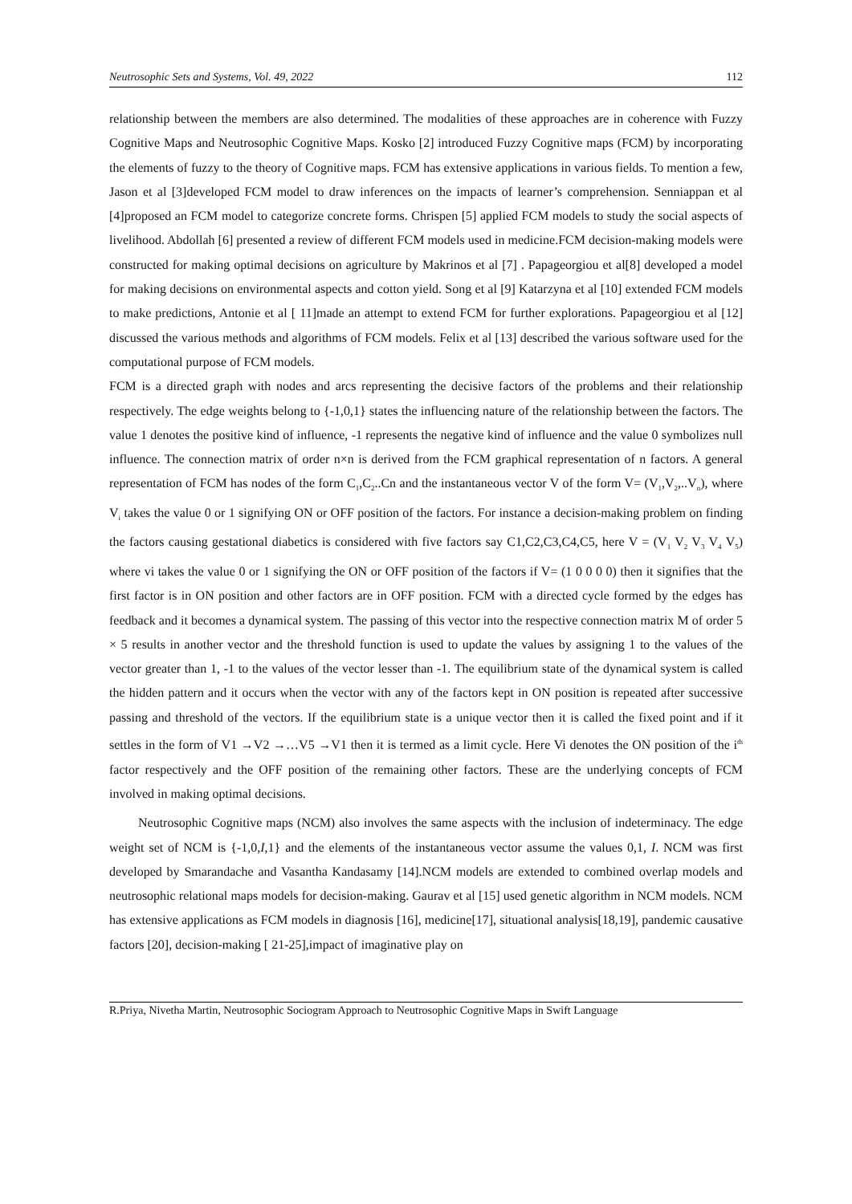Neutrosophic Sets and Systems, Vol. 49, 2022 112
relationship between the members are also determined. The modalities of these approaches are in coherence with Fuzzy Cognitive Maps and Neutrosophic Cognitive Maps. Kosko [2] introduced Fuzzy Cognitive maps (FCM) by incorporating the elements of fuzzy to the theory of Cognitive maps. FCM has extensive applications in various fields. To mention a few, Jason et al [3]developed FCM model to draw inferences on the impacts of learner’s comprehension. Senniappan et al [4]proposed an FCM model to categorize concrete forms. Chrispen [5] applied FCM models to study the social aspects of livelihood. Abdollah [6] presented a review of different FCM models used in medicine.FCM decision-making models were constructed for making optimal decisions on agriculture by Makrinos et al [7] . Papageorgiou et al[8] developed a model for making decisions on environmental aspects and cotton yield. Song et al [9] Katarzyna et al [10] extended FCM models to make predictions, Antonie et al [ 11]made an attempt to extend FCM for further explorations. Papageorgiou et al [12] discussed the various methods and algorithms of FCM models. Felix et al [13] described the various software used for the computational purpose of FCM models.
FCM is a directed graph with nodes and arcs representing the decisive factors of the problems and their relationship respectively. The edge weights belong to {-1,0,1} states the influencing nature of the relationship between the factors. The value 1 denotes the positive kind of influence, -1 represents the negative kind of influence and the value 0 symbolizes null influence. The connection matrix of order n×n is derived from the FCM graphical representation of n factors. A general representation of FCM has nodes of the form C<sub>1</sub>,C<sub>2</sub>..Cn and the instantaneous vector V of the form V= (V<sub>1</sub>,V<sub>2</sub>,..V<sub>n</sub>), where V<sub>i</sub> takes the value 0 or 1 signifying ON or OFF position of the factors. For instance a decision-making problem on finding the factors causing gestational diabetics is considered with five factors say C1,C2,C3,C4,C5, here V = (V<sub>1</sub> V<sub>2</sub> V<sub>3</sub> V<sub>4</sub> V<sub>5</sub>) where vi takes the value 0 or 1 signifying the ON or OFF position of the factors if V= (1 0 0 0 0) then it signifies that the first factor is in ON position and other factors are in OFF position. FCM with a directed cycle formed by the edges has feedback and it becomes a dynamical system. The passing of this vector into the respective connection matrix M of order 5 × 5 results in another vector and the threshold function is used to update the values by assigning 1 to the values of the vector greater than 1, -1 to the values of the vector lesser than -1. The equilibrium state of the dynamical system is called the hidden pattern and it occurs when the vector with any of the factors kept in ON position is repeated after successive passing and threshold of the vectors. If the equilibrium state is a unique vector then it is called the fixed point and if it settles in the form of V1 →V2 →…V5 →V1 then it is termed as a limit cycle. Here Vi denotes the ON position of the i<sup>th</sup> factor respectively and the OFF position of the remaining other factors. These are the underlying concepts of FCM involved in making optimal decisions.
Neutrosophic Cognitive maps (NCM) also involves the same aspects with the inclusion of indeterminacy. The edge weight set of NCM is {-1,0,I,1} and the elements of the instantaneous vector assume the values 0,1, I. NCM was first developed by Smarandache and Vasantha Kandasamy [14].NCM models are extended to combined overlap models and neutrosophic relational maps models for decision-making. Gaurav et al [15] used genetic algorithm in NCM models. NCM has extensive applications as FCM models in diagnosis [16], medicine[17], situational analysis[18,19], pandemic causative factors [20], decision-making [ 21-25],impact of imaginative play on
R.Priya, Nivetha Martin, Neutrosophic Sociogram Approach to Neutrosophic Cognitive Maps in Swift Language